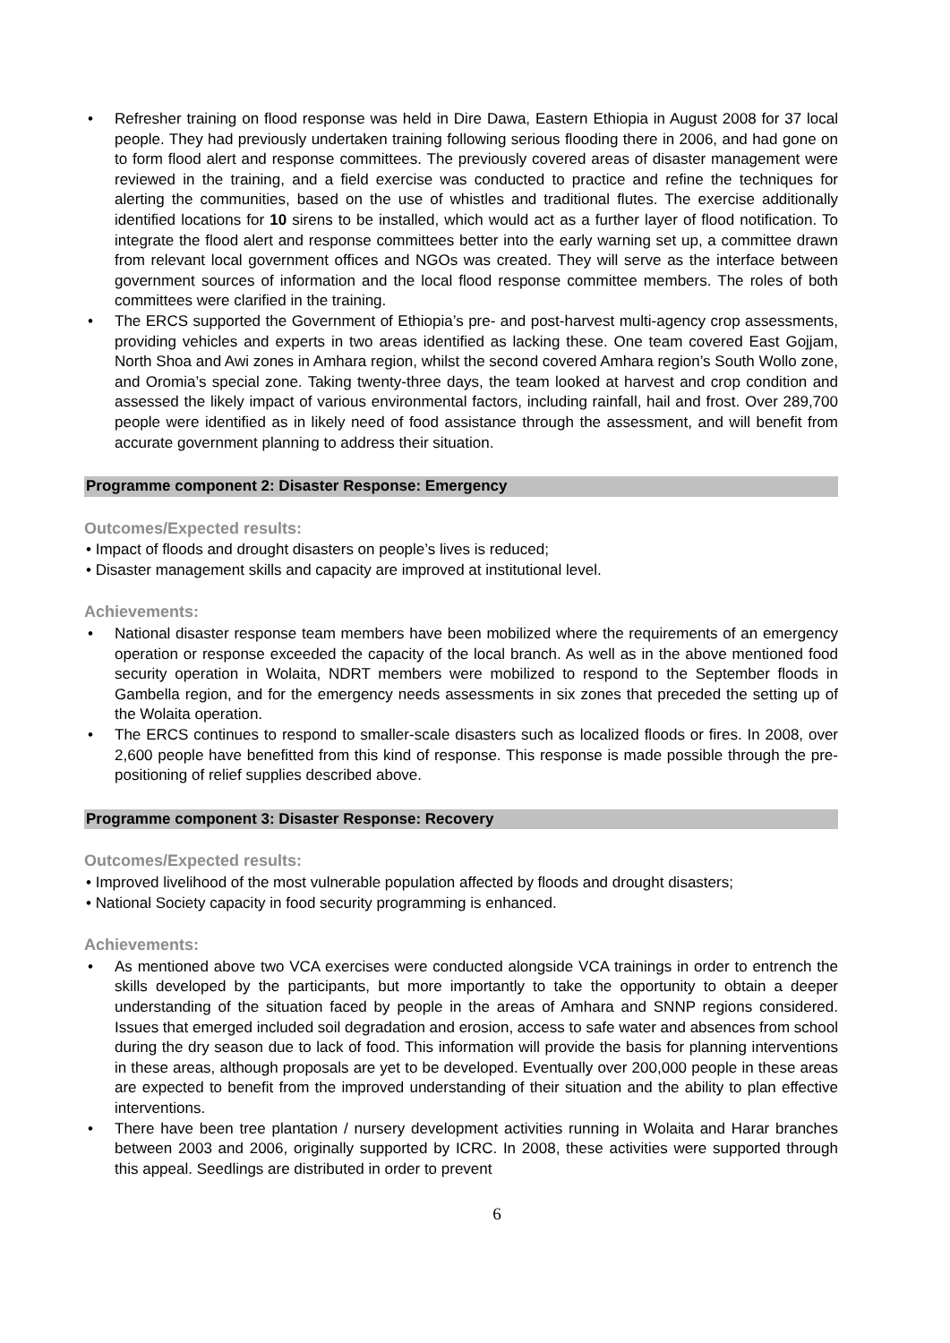• Refresher training on flood response was held in Dire Dawa, Eastern Ethiopia in August 2008 for 37 local people. They had previously undertaken training following serious flooding there in 2006, and had gone on to form flood alert and response committees. The previously covered areas of disaster management were reviewed in the training, and a field exercise was conducted to practice and refine the techniques for alerting the communities, based on the use of whistles and traditional flutes. The exercise additionally identified locations for 10 sirens to be installed, which would act as a further layer of flood notification. To integrate the flood alert and response committees better into the early warning set up, a committee drawn from relevant local government offices and NGOs was created. They will serve as the interface between government sources of information and the local flood response committee members. The roles of both committees were clarified in the training.
• The ERCS supported the Government of Ethiopia’s pre- and post-harvest multi-agency crop assessments, providing vehicles and experts in two areas identified as lacking these. One team covered East Gojjam, North Shoa and Awi zones in Amhara region, whilst the second covered Amhara region’s South Wollo zone, and Oromia’s special zone. Taking twenty-three days, the team looked at harvest and crop condition and assessed the likely impact of various environmental factors, including rainfall, hail and frost. Over 289,700 people were identified as in likely need of food assistance through the assessment, and will benefit from accurate government planning to address their situation.
Programme component 2: Disaster Response: Emergency
Outcomes/Expected results:
• Impact of floods and drought disasters on people’s lives is reduced;
• Disaster management skills and capacity are improved at institutional level.
Achievements:
• National disaster response team members have been mobilized where the requirements of an emergency operation or response exceeded the capacity of the local branch. As well as in the above mentioned food security operation in Wolaita, NDRT members were mobilized to respond to the September floods in Gambella region, and for the emergency needs assessments in six zones that preceded the setting up of the Wolaita operation.
• The ERCS continues to respond to smaller-scale disasters such as localized floods or fires. In 2008, over 2,600 people have benefitted from this kind of response. This response is made possible through the pre-positioning of relief supplies described above.
Programme component 3: Disaster Response: Recovery
Outcomes/Expected results:
• Improved livelihood of the most vulnerable population affected by floods and drought disasters;
• National Society capacity in food security programming is enhanced.
Achievements:
• As mentioned above two VCA exercises were conducted alongside VCA trainings in order to entrench the skills developed by the participants, but more importantly to take the opportunity to obtain a deeper understanding of the situation faced by people in the areas of Amhara and SNNP regions considered. Issues that emerged included soil degradation and erosion, access to safe water and absences from school during the dry season due to lack of food. This information will provide the basis for planning interventions in these areas, although proposals are yet to be developed. Eventually over 200,000 people in these areas are expected to benefit from the improved understanding of their situation and the ability to plan effective interventions.
• There have been tree plantation / nursery development activities running in Wolaita and Harar branches between 2003 and 2006, originally supported by ICRC. In 2008, these activities were supported through this appeal. Seedlings are distributed in order to prevent
6